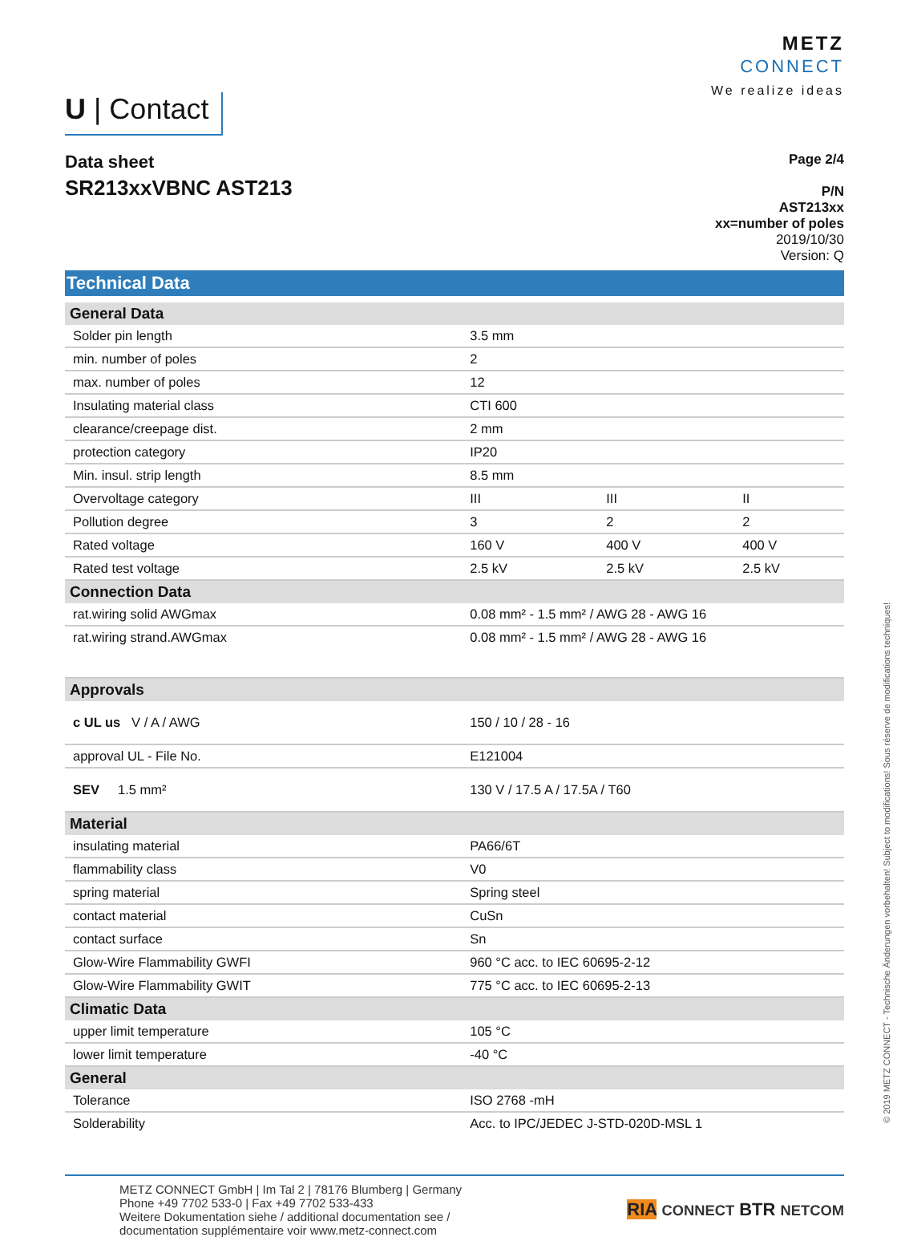U | Contact
METZ
CONNECT
We realize ideas
Data sheet
SR213xxVBNC AST213
Page 2/4
P/N
AST213xx
xx=number of poles
2019/10/30
Version: Q
Technical Data
| General Data | | | |
| --- | --- | --- | --- |
| Solder pin length | 3.5 mm | | |
| min. number of poles | 2 | | |
| max. number of poles | 12 | | |
| Insulating material class | CTI 600 | | |
| clearance/creepage dist. | 2 mm | | |
| protection category | IP20 | | |
| Min. insul. strip length | 8.5 mm | | |
| Overvoltage category | III | III | II |
| Pollution degree | 3 | 2 | 2 |
| Rated voltage | 160 V | 400 V | 400 V |
| Rated test voltage | 2.5 kV | 2.5 kV | 2.5 kV |
| Connection Data | | | |
| rat.wiring solid AWGmax | 0.08 mm² - 1.5 mm² / AWG 28 - AWG 16 | | |
| rat.wiring strand.AWGmax | 0.08 mm² - 1.5 mm² / AWG 28 - AWG 16 | | |
| Approvals | | | |
| c UL us V / A / AWG | 150 / 10 / 28 - 16 | | |
| approval UL - File No. | E121004 | | |
| SEV 1.5 mm² | 130 V / 17.5 A / 17.5A / T60 | | |
| Material | | | |
| insulating material | PA66/6T | | |
| flammability class | V0 | | |
| spring material | Spring steel | | |
| contact material | CuSn | | |
| contact surface | Sn | | |
| Glow-Wire Flammability GWFI | 960 °C acc. to IEC 60695-2-12 | | |
| Glow-Wire Flammability GWIT | 775 °C acc. to IEC 60695-2-13 | | |
| Climatic Data | | | |
| upper limit temperature | 105 °C | | |
| lower limit temperature | -40 °C | | |
| General | | | |
| Tolerance | ISO 2768 -mH | | |
| Solderability | Acc. to IPC/JEDEC J-STD-020D-MSL 1 | | |
METZ CONNECT GmbH | Im Tal 2 | 78176 Blumberg | Germany
Phone +49 7702 533-0 | Fax +49 7702 533-433
Weitere Dokumentation siehe / additional documentation see /
documentation supplémentaire voir www.metz-connect.com
RIA CONNECT BTR NETCOM
© 2019 METZ CONNECT - Technische Änderungen vorbehalten! Subject to modifications! Sous réserve de modifications techniques!